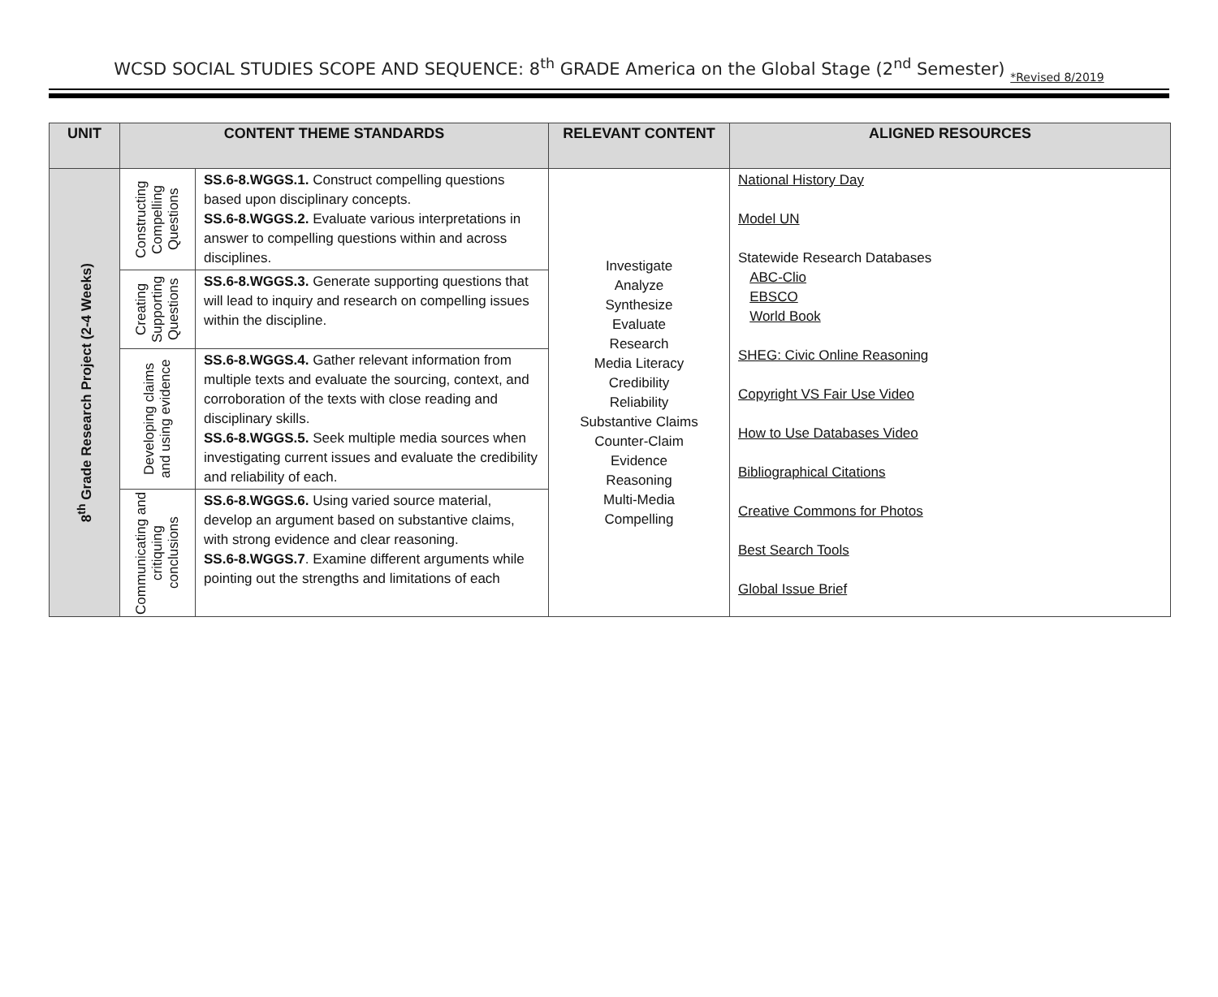WCSD SOCIAL STUDIES SCOPE AND SEQUENCE: 8<sup>th</sup> GRADE America on the Global Stage (2<sup>nd</sup> Semester) *Revised 8/2019
| UNIT | CONTENT THEME STANDARDS | | RELEVANT CONTENT | ALIGNED RESOURCES |
| --- | --- | --- | --- | --- |
| 8<sup>th</sup> Grade Research Project (2-4 Weeks) | Constructing Compelling Questions | SS.6-8.WGGS.1. Construct compelling questions based upon disciplinary concepts. SS.6-8.WGGS.2. Evaluate various interpretations in answer to compelling questions within and across disciplines. | Investigate Analyze Synthesize Evaluate Research Media Literacy Credibility Reliability Substantive Claims Counter-Claim Evidence Reasoning Multi-Media Compelling | National History Day Model UN Statewide Research Databases ABC-Clio EBSCO World Book SHEG: Civic Online Reasoning Copyright VS Fair Use Video How to Use Databases Video Bibliographical Citations Creative Commons for Photos Best Search Tools Global Issue Brief |
| | Creating Supporting Questions | SS.6-8.WGGS.3. Generate supporting questions that will lead to inquiry and research on compelling issues within the discipline. | | |
| | Developing claims and using evidence | SS.6-8.WGGS.4. Gather relevant information from multiple texts and evaluate the sourcing, context, and corroboration of the texts with close reading and disciplinary skills. SS.6-8.WGGS.5. Seek multiple media sources when investigating current issues and evaluate the credibility and reliability of each. | | |
| | Communicating and critiquing conclusions | SS.6-8.WGGS.6. Using varied source material, develop an argument based on substantive claims, with strong evidence and clear reasoning. SS.6-8.WGGS.7 . Examine different arguments while pointing out the strengths and limitations of each | | |